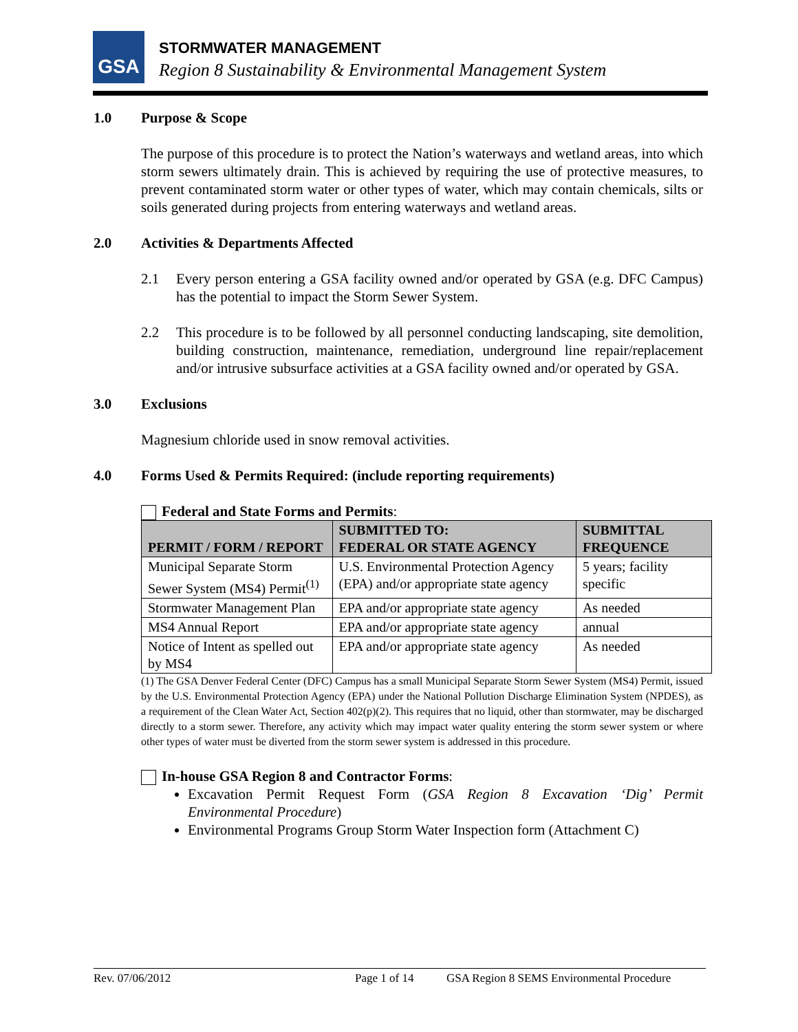GSA STORMWATER MANAGEMENT
Region 8 Sustainability & Environmental Management System
1.0 Purpose & Scope
The purpose of this procedure is to protect the Nation’s waterways and wetland areas, into which storm sewers ultimately drain. This is achieved by requiring the use of protective measures, to prevent contaminated storm water or other types of water, which may contain chemicals, silts or soils generated during projects from entering waterways and wetland areas.
2.0 Activities & Departments Affected
2.1 Every person entering a GSA facility owned and/or operated by GSA (e.g. DFC Campus) has the potential to impact the Storm Sewer System.
2.2 This procedure is to be followed by all personnel conducting landscaping, site demolition, building construction, maintenance, remediation, underground line repair/replacement and/or intrusive subsurface activities at a GSA facility owned and/or operated by GSA.
3.0 Exclusions
Magnesium chloride used in snow removal activities.
4.0 Forms Used & Permits Required: (include reporting requirements)
Federal and State Forms and Permits:
| PERMIT / FORM / REPORT | SUBMITTED TO: FEDERAL OR STATE AGENCY | SUBMITTAL FREQUENCE |
| --- | --- | --- |
| Municipal Separate Storm Sewer System (MS4) Permit<sup>(1)</sup> | U.S. Environmental Protection Agency (EPA) and/or appropriate state agency | 5 years; facility specific |
| Stormwater Management Plan | EPA and/or appropriate state agency | As needed |
| MS4 Annual Report | EPA and/or appropriate state agency | annual |
| Notice of Intent as spelled out by MS4 | EPA and/or appropriate state agency | As needed |
(1) The GSA Denver Federal Center (DFC) Campus has a small Municipal Separate Storm Sewer System (MS4) Permit, issued by the U.S. Environmental Protection Agency (EPA) under the National Pollution Discharge Elimination System (NPDES), as a requirement of the Clean Water Act, Section 402(p)(2). This requires that no liquid, other than stormwater, may be discharged directly to a storm sewer. Therefore, any activity which may impact water quality entering the storm sewer system or where other types of water must be diverted from the storm sewer system is addressed in this procedure.
In-house GSA Region 8 and Contractor Forms:
Excavation Permit Request Form (GSA Region 8 Excavation ‘Dig’ Permit Environmental Procedure)
Environmental Programs Group Storm Water Inspection form (Attachment C)
Rev. 07/06/2012 Page 1 of 14 GSA Region 8 SEMS Environmental Procedure